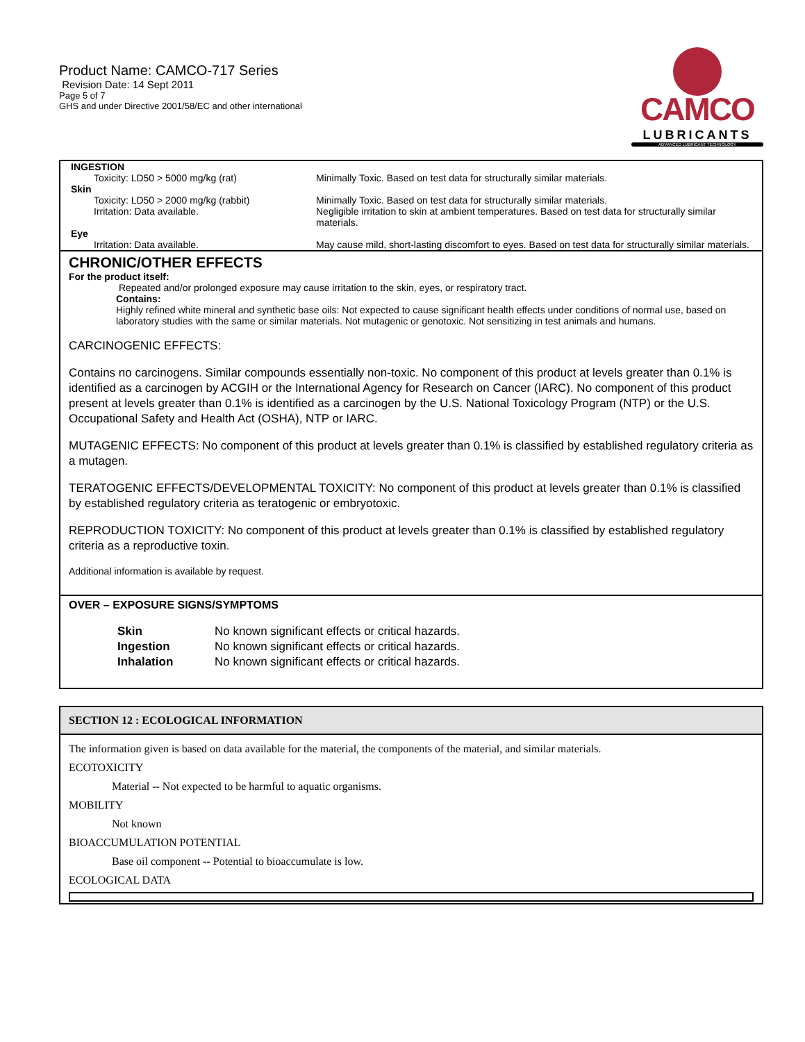Product Name: CAMCO-717 Series
Revision Date: 14 Sept 2011
Page 5 of 7
GHS and under Directive 2001/58/EC and other international
CAMCO
LUBRICANTS
ADVANCED LUBRICANT TECHNOLOGY
| INGESTION | |
| Toxicity: LD50 > 5000 mg/kg (rat) | Minimally Toxic. Based on test data for structurally similar materials. |
| Skin | |
| Toxicity: LD50 > 2000 mg/kg (rabbit) | Minimally Toxic. Based on test data for structurally similar materials. |
| Irritation: Data available. | Negligible irritation to skin at ambient temperatures. Based on test data for structurally similar materials. |
| Eye | |
| Irritation: Data available. | May cause mild, short-lasting discomfort to eyes. Based on test data for structurally similar materials. |
CHRONIC/OTHER EFFECTS
For the product itself:
Repeated and/or prolonged exposure may cause irritation to the skin, eyes, or respiratory tract.
Contains:
Highly refined white mineral and synthetic base oils: Not expected to cause significant health effects under conditions of normal use, based on laboratory studies with the same or similar materials. Not mutagenic or genotoxic. Not sensitizing in test animals and humans.
CARCINOGENIC EFFECTS:
Contains no carcinogens. Similar compounds essentially non-toxic. No component of this product at levels greater than 0.1% is identified as a carcinogen by ACGIH or the International Agency for Research on Cancer (IARC). No component of this product present at levels greater than 0.1% is identified as a carcinogen by the U.S. National Toxicology Program (NTP) or the U.S. Occupational Safety and Health Act (OSHA), NTP or IARC.
MUTAGENIC EFFECTS: No component of this product at levels greater than 0.1% is classified by established regulatory criteria as a mutagen.
TERATOGENIC EFFECTS/DEVELOPMENTAL TOXICITY: No component of this product at levels greater than 0.1% is classified by established regulatory criteria as teratogenic or embryotoxic.
REPRODUCTION TOXICITY: No component of this product at levels greater than 0.1% is classified by established regulatory criteria as a reproductive toxin.
Additional information is available by request.
OVER – EXPOSURE SIGNS/SYMPTOMS
| Skin | No known significant effects or critical hazards. |
| Ingestion | No known significant effects or critical hazards. |
| Inhalation | No known significant effects or critical hazards. |
SECTION 12 : ECOLOGICAL INFORMATION
The information given is based on data available for the material, the components of the material, and similar materials.
ECOTOXICITY
Material -- Not expected to be harmful to aquatic organisms.
MOBILITY
Not known
BIOACCUMULATION POTENTIAL
Base oil component -- Potential to bioaccumulate is low.
ECOLOGICAL DATA